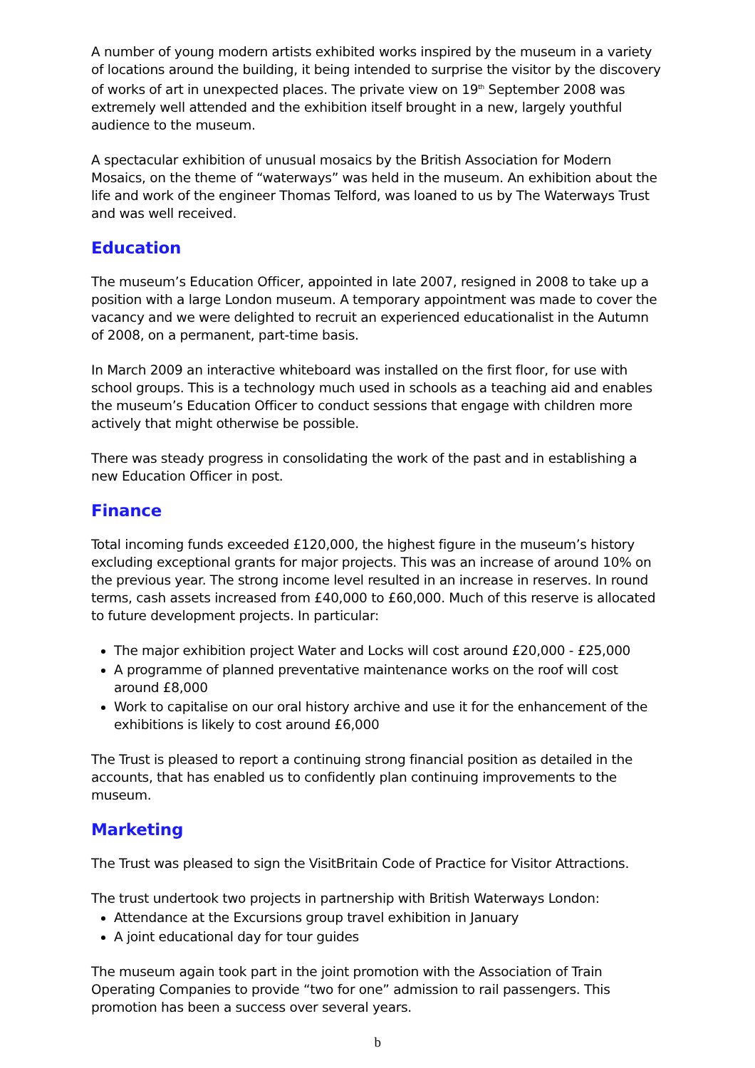A number of young modern artists exhibited works inspired by the museum in a variety of locations around the building, it being intended to surprise the visitor by the discovery of works of art in unexpected places. The private view on 19<sup>th</sup> September 2008 was extremely well attended and the exhibition itself brought in a new, largely youthful audience to the museum.
A spectacular exhibition of unusual mosaics by the British Association for Modern Mosaics, on the theme of “waterways” was held in the museum. An exhibition about the life and work of the engineer Thomas Telford, was loaned to us by The Waterways Trust and was well received.
Education
The museum’s Education Officer, appointed in late 2007, resigned in 2008 to take up a position with a large London museum. A temporary appointment was made to cover the vacancy and we were delighted to recruit an experienced educationalist in the Autumn of 2008, on a permanent, part-time basis.
In March 2009 an interactive whiteboard was installed on the first floor, for use with school groups. This is a technology much used in schools as a teaching aid and enables the museum’s Education Officer to conduct sessions that engage with children more actively that might otherwise be possible.
There was steady progress in consolidating the work of the past and in establishing a new Education Officer in post.
Finance
Total incoming funds exceeded £120,000, the highest figure in the museum’s history excluding exceptional grants for major projects. This was an increase of around 10% on the previous year. The strong income level resulted in an increase in reserves. In round terms, cash assets increased from £40,000 to £60,000. Much of this reserve is allocated to future development projects. In particular:
The major exhibition project Water and Locks will cost around £20,000 - £25,000
A programme of planned preventative maintenance works on the roof will cost around £8,000
Work to capitalise on our oral history archive and use it for the enhancement of the exhibitions is likely to cost around £6,000
The Trust is pleased to report a continuing strong financial position as detailed in the accounts, that has enabled us to confidently plan continuing improvements to the museum.
Marketing
The Trust was pleased to sign the VisitBritain Code of Practice for Visitor Attractions.
The trust undertook two projects in partnership with British Waterways London:
Attendance at the Excursions group travel exhibition in January
A joint educational day for tour guides
The museum again took part in the joint promotion with the Association of Train Operating Companies to provide “two for one” admission to rail passengers. This promotion has been a success over several years.
b